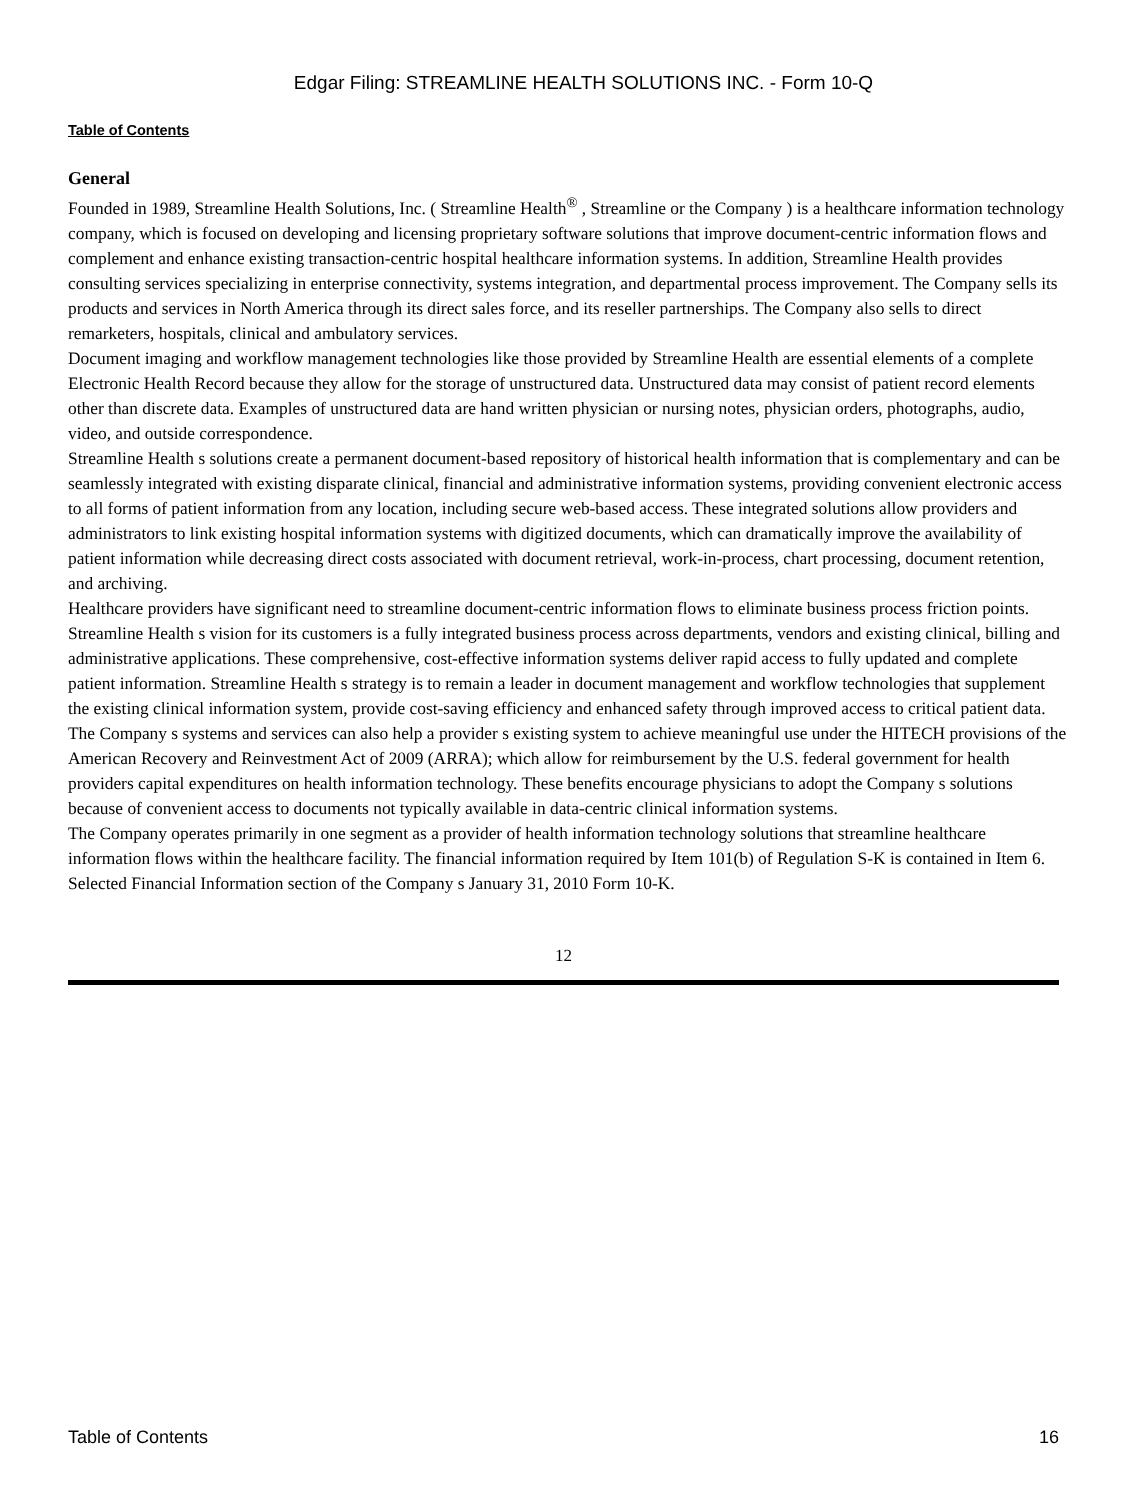Edgar Filing: STREAMLINE HEALTH SOLUTIONS INC. - Form 10-Q
Table of Contents
General
Founded in 1989, Streamline Health Solutions, Inc. ( Streamline Health<sup>®</sup> , Streamline or the Company ) is a healthcare information technology company, which is focused on developing and licensing proprietary software solutions that improve document-centric information flows and complement and enhance existing transaction-centric hospital healthcare information systems. In addition, Streamline Health provides consulting services specializing in enterprise connectivity, systems integration, and departmental process improvement. The Company sells its products and services in North America through its direct sales force, and its reseller partnerships. The Company also sells to direct remarketers, hospitals, clinical and ambulatory services.
Document imaging and workflow management technologies like those provided by Streamline Health are essential elements of a complete Electronic Health Record because they allow for the storage of unstructured data. Unstructured data may consist of patient record elements other than discrete data. Examples of unstructured data are hand written physician or nursing notes, physician orders, photographs, audio, video, and outside correspondence.
Streamline Health s solutions create a permanent document-based repository of historical health information that is complementary and can be seamlessly integrated with existing disparate clinical, financial and administrative information systems, providing convenient electronic access to all forms of patient information from any location, including secure web-based access. These integrated solutions allow providers and administrators to link existing hospital information systems with digitized documents, which can dramatically improve the availability of patient information while decreasing direct costs associated with document retrieval, work-in-process, chart processing, document retention, and archiving.
Healthcare providers have significant need to streamline document-centric information flows to eliminate business process friction points. Streamline Health s vision for its customers is a fully integrated business process across departments, vendors and existing clinical, billing and administrative applications. These comprehensive, cost-effective information systems deliver rapid access to fully updated and complete patient information. Streamline Health s strategy is to remain a leader in document management and workflow technologies that supplement the existing clinical information system, provide cost-saving efficiency and enhanced safety through improved access to critical patient data. The Company s systems and services can also help a provider s existing system to achieve meaningful use under the HITECH provisions of the American Recovery and Reinvestment Act of 2009 (ARRA); which allow for reimbursement by the U.S. federal government for health providers capital expenditures on health information technology. These benefits encourage physicians to adopt the Company s solutions because of convenient access to documents not typically available in data-centric clinical information systems.
The Company operates primarily in one segment as a provider of health information technology solutions that streamline healthcare information flows within the healthcare facility. The financial information required by Item 101(b) of Regulation S-K is contained in Item 6. Selected Financial Information section of the Company s January 31, 2010 Form 10-K.
12
Table of Contents 16